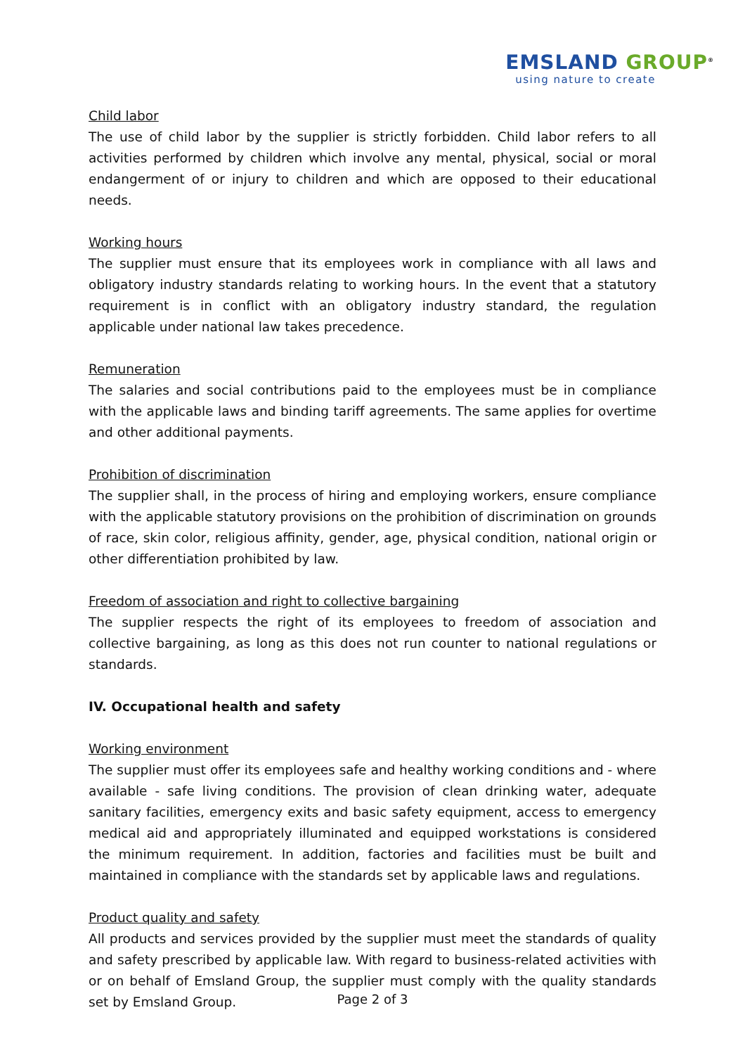EMSLAND GROUP<sup>®</sup>
using nature to create
Child labor
The use of child labor by the supplier is strictly forbidden. Child labor refers to all activities performed by children which involve any mental, physical, social or moral endangerment of or injury to children and which are opposed to their educational needs.
Working hours
The supplier must ensure that its employees work in compliance with all laws and obligatory industry standards relating to working hours. In the event that a statutory requirement is in conflict with an obligatory industry standard, the regulation applicable under national law takes precedence.
Remuneration
The salaries and social contributions paid to the employees must be in compliance with the applicable laws and binding tariff agreements. The same applies for overtime and other additional payments.
Prohibition of discrimination
The supplier shall, in the process of hiring and employing workers, ensure compliance with the applicable statutory provisions on the prohibition of discrimination on grounds of race, skin color, religious affinity, gender, age, physical condition, national origin or other differentiation prohibited by law.
Freedom of association and right to collective bargaining
The supplier respects the right of its employees to freedom of association and collective bargaining, as long as this does not run counter to national regulations or standards.
IV. Occupational health and safety
Working environment
The supplier must offer its employees safe and healthy working conditions and - where available - safe living conditions. The provision of clean drinking water, adequate sanitary facilities, emergency exits and basic safety equipment, access to emergency medical aid and appropriately illuminated and equipped workstations is considered the minimum requirement. In addition, factories and facilities must be built and maintained in compliance with the standards set by applicable laws and regulations.
Product quality and safety
All products and services provided by the supplier must meet the standards of quality and safety prescribed by applicable law. With regard to business-related activities with or on behalf of Emsland Group, the supplier must comply with the quality standards set by Emsland Group.
Page 2 of 3